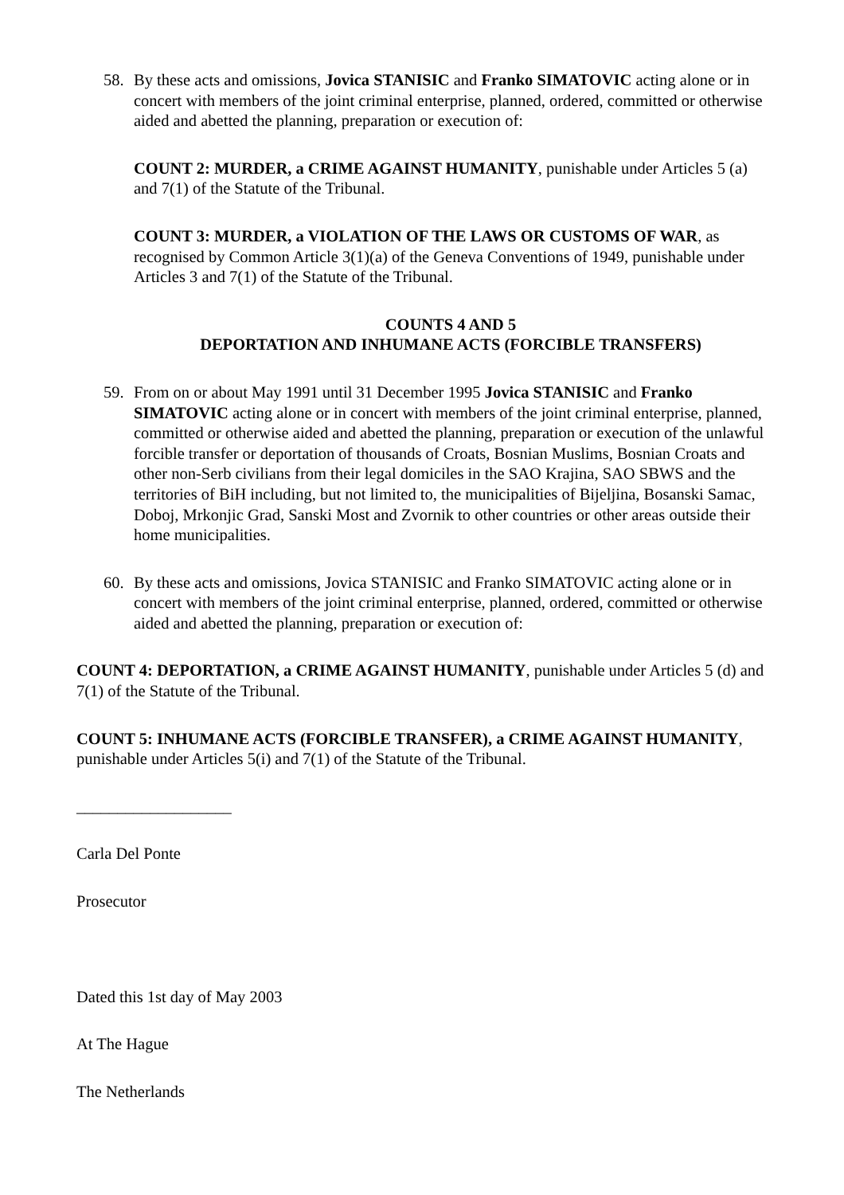58. By these acts and omissions, Jovica STANISIC and Franko SIMATOVIC acting alone or in concert with members of the joint criminal enterprise, planned, ordered, committed or otherwise aided and abetted the planning, preparation or execution of:
COUNT 2: MURDER, a CRIME AGAINST HUMANITY, punishable under Articles 5 (a) and 7(1) of the Statute of the Tribunal.
COUNT 3: MURDER, a VIOLATION OF THE LAWS OR CUSTOMS OF WAR, as recognised by Common Article 3(1)(a) of the Geneva Conventions of 1949, punishable under Articles 3 and 7(1) of the Statute of the Tribunal.
COUNTS 4 AND 5
DEPORTATION AND INHUMANE ACTS (FORCIBLE TRANSFERS)
59. From on or about May 1991 until 31 December 1995 Jovica STANISIC and Franko SIMATOVIC acting alone or in concert with members of the joint criminal enterprise, planned, committed or otherwise aided and abetted the planning, preparation or execution of the unlawful forcible transfer or deportation of thousands of Croats, Bosnian Muslims, Bosnian Croats and other non-Serb civilians from their legal domiciles in the SAO Krajina, SAO SBWS and the territories of BiH including, but not limited to, the municipalities of Bijeljina, Bosanski Samac, Doboj, Mrkonjic Grad, Sanski Most and Zvornik to other countries or other areas outside their home municipalities.
60. By these acts and omissions, Jovica STANISIC and Franko SIMATOVIC acting alone or in concert with members of the joint criminal enterprise, planned, ordered, committed or otherwise aided and abetted the planning, preparation or execution of:
COUNT 4: DEPORTATION, a CRIME AGAINST HUMANITY, punishable under Articles 5 (d) and 7(1) of the Statute of the Tribunal.
COUNT 5: INHUMANE ACTS (FORCIBLE TRANSFER), a CRIME AGAINST HUMANITY, punishable under Articles 5(i) and 7(1) of the Statute of the Tribunal.
___________________
Carla Del Ponte
Prosecutor
Dated this 1st day of May 2003
At The Hague
The Netherlands